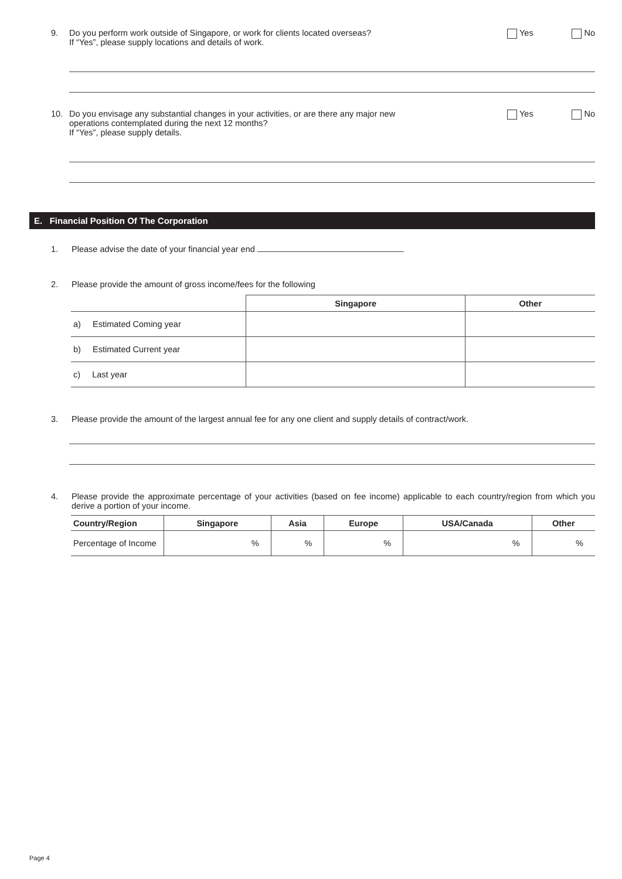9. Do you perform work outside of Singapore, or work for clients located overseas?
If “Yes”, please supply locations and details of work.
Yes No
10. Do you envisage any substantial changes in your activities, or are there any major new
operations contemplated during the next 12 months?
If “Yes”, please supply details.
Yes No
E. Financial Position Of The Corporation
1. Please advise the date of your financial year end
2. Please provide the amount of gross income/fees for the following
| | Singapore | Other |
| --- | --- | --- |
| a) Estimated Coming year | | |
| b) Estimated Current year | | |
| c) Last year | | |
3. Please provide the amount of the largest annual fee for any one client and supply details of contract/work.
4. Please provide the approximate percentage of your activities (based on fee income) applicable to each country/region from which you derive a portion of your income.
| Country/Region | Singapore | Asia | Europe | USA/Canada | Other |
| --- | --- | --- | --- | --- | --- |
| Percentage of Income | % | % | % | % | % |
Page 4